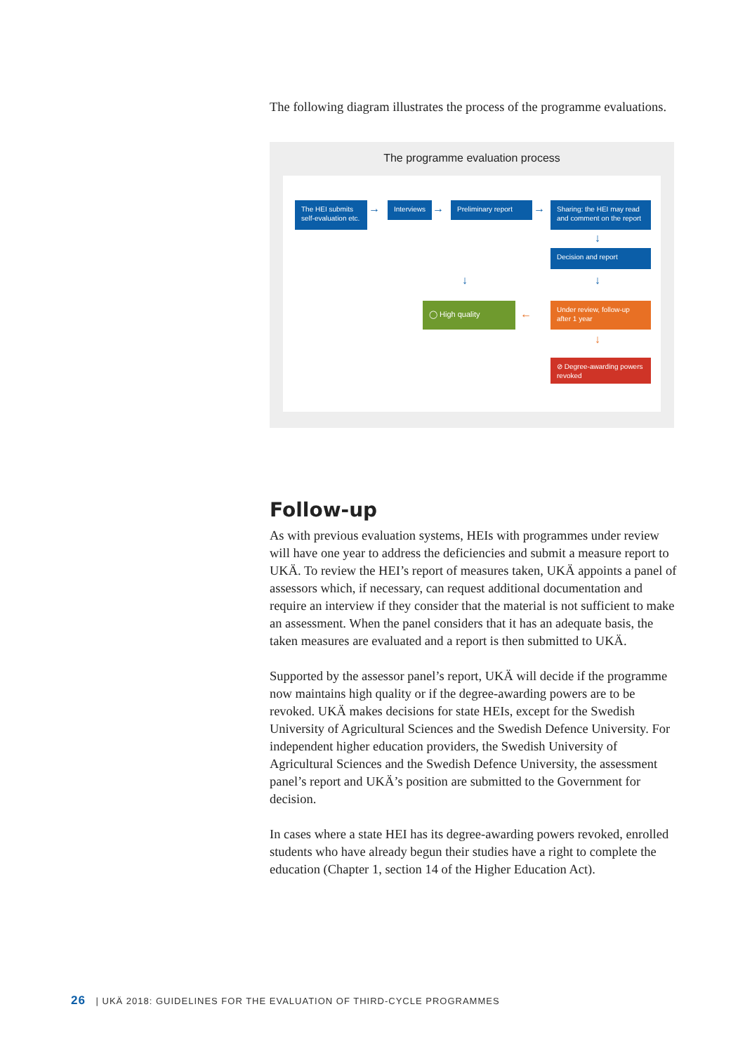The following diagram illustrates the process of the programme evaluations.
The programme evaluation process
The HEI submits self-evaluation etc.
→ Interviews → Preliminary report →
Sharing: the HEI may read and comment on the report
↓
Decision and report
↓ ↓
◯ High quality
←
Under review, follow-up after 1 year
↓
⊘ Degree-awarding powers revoked
Follow-up
As with previous evaluation systems, HEIs with programmes under review will have one year to address the deficiencies and submit a measure report to UKÄ. To review the HEI’s report of measures taken, UKÄ appoints a panel of assessors which, if necessary, can request additional documentation and require an interview if they consider that the material is not sufficient to make an assessment. When the panel considers that it has an adequate basis, the taken measures are evaluated and a report is then submitted to UKÄ.
Supported by the assessor panel’s report, UKÄ will decide if the programme now maintains high quality or if the degree-awarding powers are to be revoked. UKÄ makes decisions for state HEIs, except for the Swedish University of Agricultural Sciences and the Swedish Defence University. For independent higher education providers, the Swedish University of Agricultural Sciences and the Swedish Defence University, the assessment panel’s report and UKÄ’s position are submitted to the Government for decision.
In cases where a state HEI has its degree-awarding powers revoked, enrolled students who have already begun their studies have a right to complete the education (Chapter 1, section 14 of the Higher Education Act).
26 | UKÄ 2018: GUIDELINES FOR THE EVALUATION OF THIRD-CYCLE PROGRAMMES